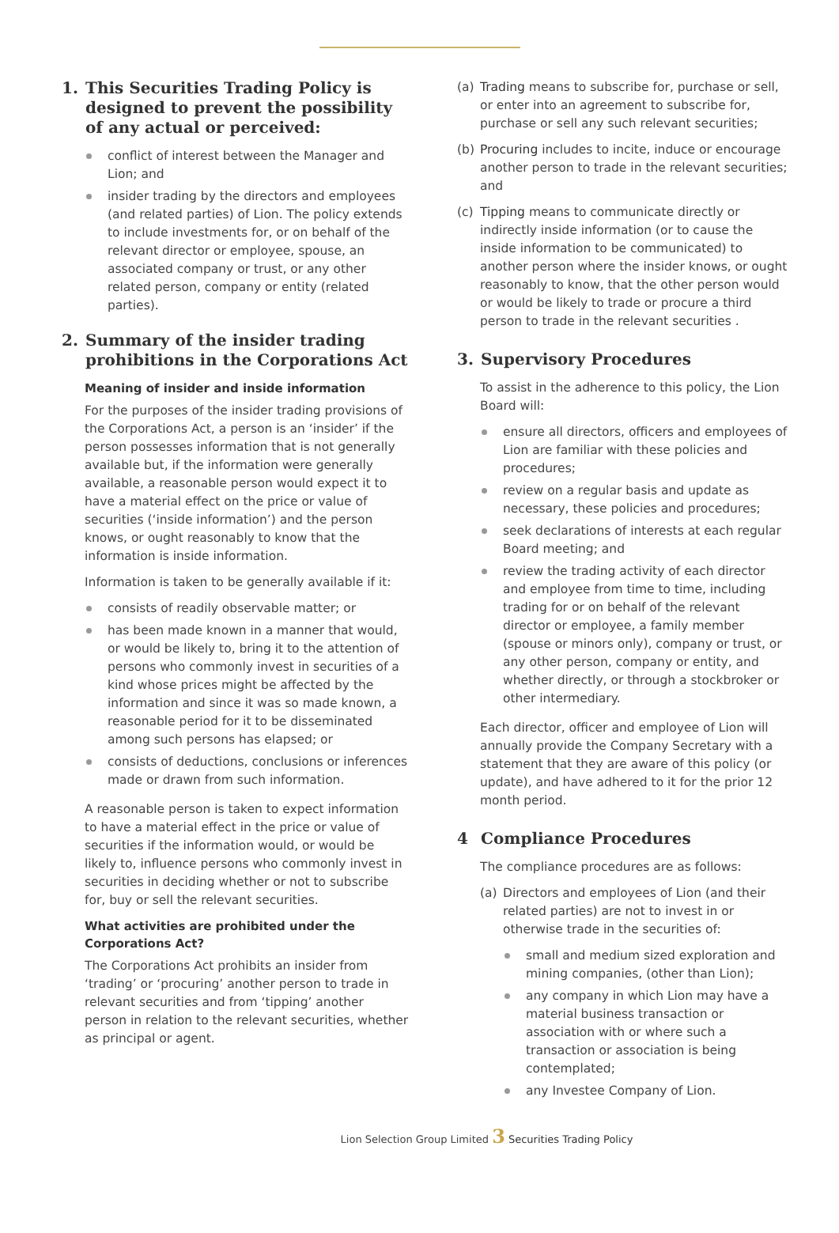1. This Securities Trading Policy is designed to prevent the possibility of any actual or perceived:
conflict of interest between the Manager and Lion; and
insider trading by the directors and employees (and related parties) of Lion. The policy extends to include investments for, or on behalf of the relevant director or employee, spouse, an associated company or trust, or any other related person, company or entity (related parties).
2. Summary of the insider trading prohibitions in the Corporations Act
Meaning of insider and inside information
For the purposes of the insider trading provisions of the Corporations Act, a person is an ‘insider’ if the person possesses information that is not generally available but, if the information were generally available, a reasonable person would expect it to have a material effect on the price or value of securities (‘inside information’) and the person knows, or ought reasonably to know that the information is inside information.
Information is taken to be generally available if it:
consists of readily observable matter; or
has been made known in a manner that would, or would be likely to, bring it to the attention of persons who commonly invest in securities of a kind whose prices might be affected by the information and since it was so made known, a reasonable period for it to be disseminated among such persons has elapsed; or
consists of deductions, conclusions or inferences made or drawn from such information.
A reasonable person is taken to expect information to have a material effect in the price or value of securities if the information would, or would be likely to, influence persons who commonly invest in securities in deciding whether or not to subscribe for, buy or sell the relevant securities.
What activities are prohibited under the Corporations Act?
The Corporations Act prohibits an insider from ‘trading’ or ‘procuring’ another person to trade in relevant securities and from ‘tipping’ another person in relation to the relevant securities, whether as principal or agent.
(a) Trading means to subscribe for, purchase or sell, or enter into an agreement to subscribe for, purchase or sell any such relevant securities;
(b) Procuring includes to incite, induce or encourage another person to trade in the relevant securities; and
(c) Tipping means to communicate directly or indirectly inside information (or to cause the inside information to be communicated) to another person where the insider knows, or ought reasonably to know, that the other person would or would be likely to trade or procure a third person to trade in the relevant securities .
3. Supervisory Procedures
To assist in the adherence to this policy, the Lion Board will:
ensure all directors, officers and employees of Lion are familiar with these policies and procedures;
review on a regular basis and update as necessary, these policies and procedures;
seek declarations of interests at each regular Board meeting; and
review the trading activity of each director and employee from time to time, including trading for or on behalf of the relevant director or employee, a family member (spouse or minors only), company or trust, or any other person, company or entity, and whether directly, or through a stockbroker or other intermediary.
Each director, officer and employee of Lion will annually provide the Company Secretary with a statement that they are aware of this policy (or update), and have adhered to it for the prior 12 month period.
4 Compliance Procedures
The compliance procedures are as follows:
(a) Directors and employees of Lion (and their related parties) are not to invest in or otherwise trade in the securities of:
small and medium sized exploration and mining companies, (other than Lion);
any company in which Lion may have a material business transaction or association with or where such a transaction or association is being contemplated;
any Investee Company of Lion.
Lion Selection Group Limited 3 Securities Trading Policy